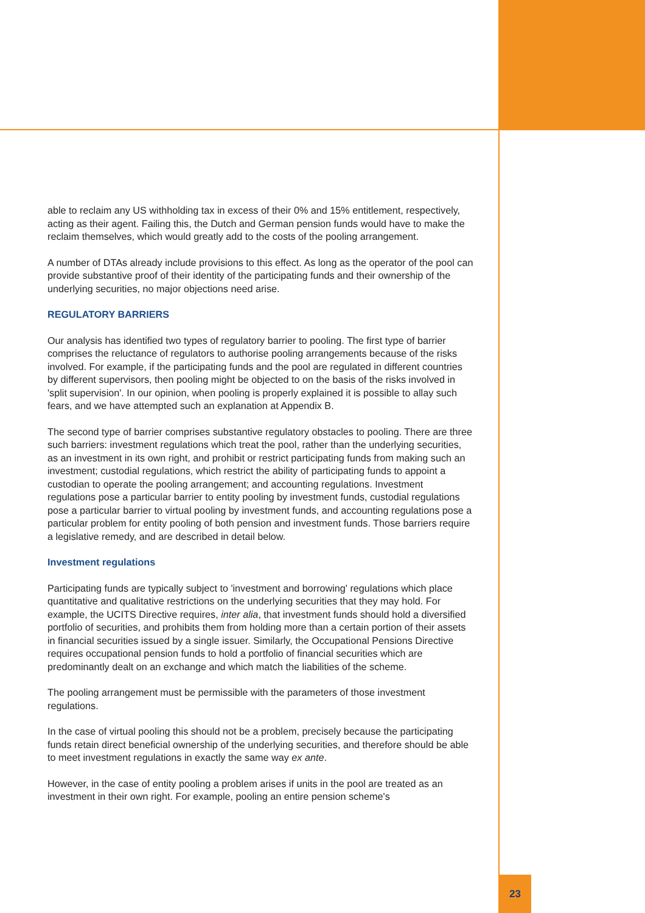able to reclaim any US withholding tax in excess of their 0% and 15% entitlement, respectively, acting as their agent. Failing this, the Dutch and German pension funds would have to make the reclaim themselves, which would greatly add to the costs of the pooling arrangement.
A number of DTAs already include provisions to this effect. As long as the operator of the pool can provide substantive proof of their identity of the participating funds and their ownership of the underlying securities, no major objections need arise.
REGULATORY BARRIERS
Our analysis has identified two types of regulatory barrier to pooling. The first type of barrier comprises the reluctance of regulators to authorise pooling arrangements because of the risks involved. For example, if the participating funds and the pool are regulated in different countries by different supervisors, then pooling might be objected to on the basis of the risks involved in 'split supervision'. In our opinion, when pooling is properly explained it is possible to allay such fears, and we have attempted such an explanation at Appendix B.
The second type of barrier comprises substantive regulatory obstacles to pooling. There are three such barriers: investment regulations which treat the pool, rather than the underlying securities, as an investment in its own right, and prohibit or restrict participating funds from making such an investment; custodial regulations, which restrict the ability of participating funds to appoint a custodian to operate the pooling arrangement; and accounting regulations. Investment regulations pose a particular barrier to entity pooling by investment funds, custodial regulations pose a particular barrier to virtual pooling by investment funds, and accounting regulations pose a particular problem for entity pooling of both pension and investment funds. Those barriers require a legislative remedy, and are described in detail below.
Investment regulations
Participating funds are typically subject to 'investment and borrowing' regulations which place quantitative and qualitative restrictions on the underlying securities that they may hold. For example, the UCITS Directive requires, inter alia, that investment funds should hold a diversified portfolio of securities, and prohibits them from holding more than a certain portion of their assets in financial securities issued by a single issuer. Similarly, the Occupational Pensions Directive requires occupational pension funds to hold a portfolio of financial securities which are predominantly dealt on an exchange and which match the liabilities of the scheme.
The pooling arrangement must be permissible with the parameters of those investment regulations.
In the case of virtual pooling this should not be a problem, precisely because the participating funds retain direct beneficial ownership of the underlying securities, and therefore should be able to meet investment regulations in exactly the same way ex ante.
However, in the case of entity pooling a problem arises if units in the pool are treated as an investment in their own right. For example, pooling an entire pension scheme's
23